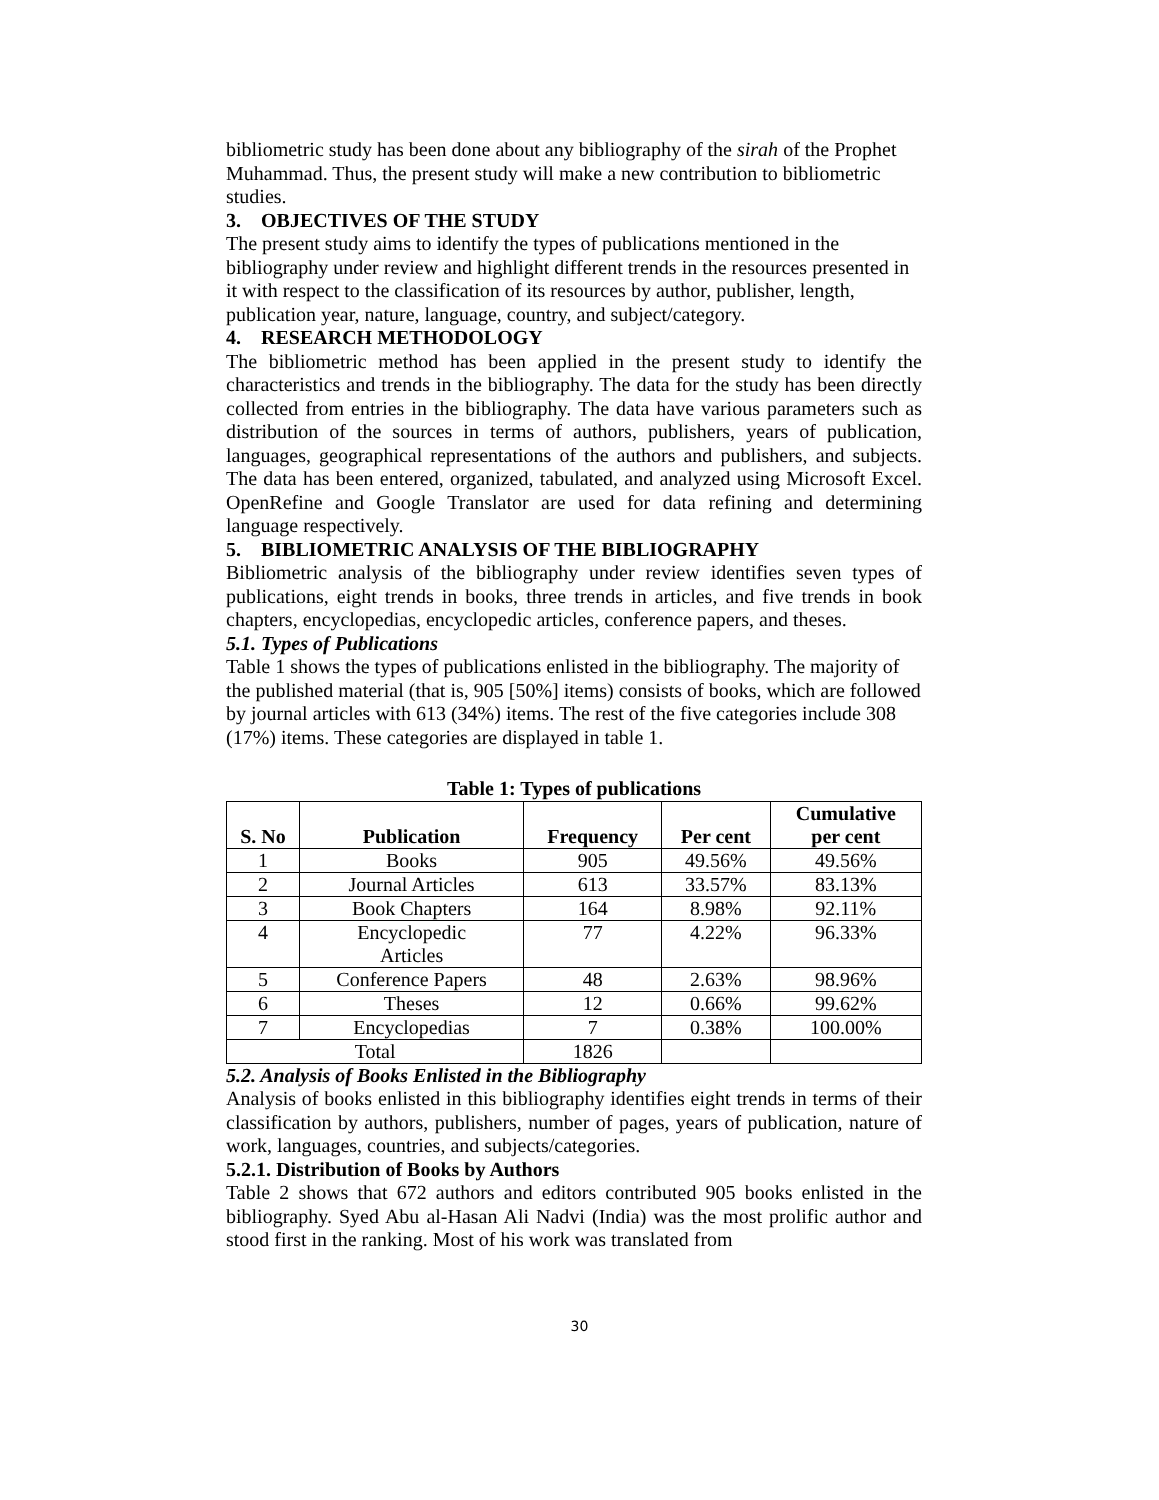bibliometric study has been done about any bibliography of the sirah of the Prophet Muhammad. Thus, the present study will make a new contribution to bibliometric studies.
3. OBJECTIVES OF THE STUDY
The present study aims to identify the types of publications mentioned in the bibliography under review and highlight different trends in the resources presented in it with respect to the classification of its resources by author, publisher, length, publication year, nature, language, country, and subject/category.
4. RESEARCH METHODOLOGY
The bibliometric method has been applied in the present study to identify the characteristics and trends in the bibliography. The data for the study has been directly collected from entries in the bibliography. The data have various parameters such as distribution of the sources in terms of authors, publishers, years of publication, languages, geographical representations of the authors and publishers, and subjects. The data has been entered, organized, tabulated, and analyzed using Microsoft Excel. OpenRefine and Google Translator are used for data refining and determining language respectively.
5. BIBLIOMETRIC ANALYSIS OF THE BIBLIOGRAPHY
Bibliometric analysis of the bibliography under review identifies seven types of publications, eight trends in books, three trends in articles, and five trends in book chapters, encyclopedias, encyclopedic articles, conference papers, and theses.
5.1. Types of Publications
Table 1 shows the types of publications enlisted in the bibliography. The majority of the published material (that is, 905 [50%] items) consists of books, which are followed by journal articles with 613 (34%) items. The rest of the five categories include 308 (17%) items. These categories are displayed in table 1.
Table 1: Types of publications
| S. No | Publication | Frequency | Per cent | Cumulative per cent |
| --- | --- | --- | --- | --- |
| 1 | Books | 905 | 49.56% | 49.56% |
| 2 | Journal Articles | 613 | 33.57% | 83.13% |
| 3 | Book Chapters | 164 | 8.98% | 92.11% |
| 4 | Encyclopedic Articles | 77 | 4.22% | 96.33% |
| 5 | Conference Papers | 48 | 2.63% | 98.96% |
| 6 | Theses | 12 | 0.66% | 99.62% |
| 7 | Encyclopedias | 7 | 0.38% | 100.00% |
| Total | | 1826 | | |
5.2. Analysis of Books Enlisted in the Bibliography
Analysis of books enlisted in this bibliography identifies eight trends in terms of their classification by authors, publishers, number of pages, years of publication, nature of work, languages, countries, and subjects/categories.
5.2.1. Distribution of Books by Authors
Table 2 shows that 672 authors and editors contributed 905 books enlisted in the bibliography. Syed Abu al-Hasan Ali Nadvi (India) was the most prolific author and stood first in the ranking. Most of his work was translated from
30